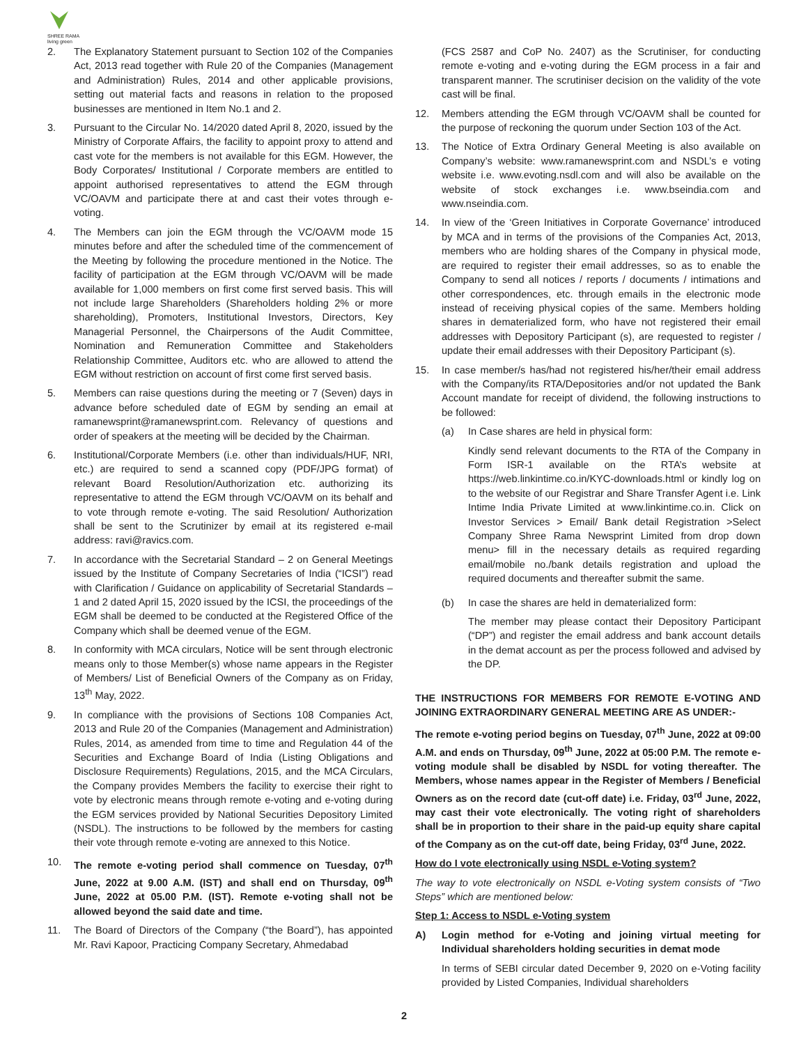SHREE RAMA
living green
2. The Explanatory Statement pursuant to Section 102 of the Companies Act, 2013 read together with Rule 20 of the Companies (Management and Administration) Rules, 2014 and other applicable provisions, setting out material facts and reasons in relation to the proposed businesses are mentioned in Item No.1 and 2.
3. Pursuant to the Circular No. 14/2020 dated April 8, 2020, issued by the Ministry of Corporate Affairs, the facility to appoint proxy to attend and cast vote for the members is not available for this EGM. However, the Body Corporates/ Institutional / Corporate members are entitled to appoint authorised representatives to attend the EGM through VC/OAVM and participate there at and cast their votes through e-voting.
4. The Members can join the EGM through the VC/OAVM mode 15 minutes before and after the scheduled time of the commencement of the Meeting by following the procedure mentioned in the Notice. The facility of participation at the EGM through VC/OAVM will be made available for 1,000 members on first come first served basis. This will not include large Shareholders (Shareholders holding 2% or more shareholding), Promoters, Institutional Investors, Directors, Key Managerial Personnel, the Chairpersons of the Audit Committee, Nomination and Remuneration Committee and Stakeholders Relationship Committee, Auditors etc. who are allowed to attend the EGM without restriction on account of first come first served basis.
5. Members can raise questions during the meeting or 7 (Seven) days in advance before scheduled date of EGM by sending an email at ramanewsprint@ramanewsprint.com. Relevancy of questions and order of speakers at the meeting will be decided by the Chairman.
6. Institutional/Corporate Members (i.e. other than individuals/HUF, NRI, etc.) are required to send a scanned copy (PDF/JPG format) of relevant Board Resolution/Authorization etc. authorizing its representative to attend the EGM through VC/OAVM on its behalf and to vote through remote e-voting. The said Resolution/ Authorization shall be sent to the Scrutinizer by email at its registered e-mail address: ravi@ravics.com.
7. In accordance with the Secretarial Standard – 2 on General Meetings issued by the Institute of Company Secretaries of India (“ICSI”) read with Clarification / Guidance on applicability of Secretarial Standards – 1 and 2 dated April 15, 2020 issued by the ICSI, the proceedings of the EGM shall be deemed to be conducted at the Registered Office of the Company which shall be deemed venue of the EGM.
8. In conformity with MCA circulars, Notice will be sent through electronic means only to those Member(s) whose name appears in the Register of Members/ List of Beneficial Owners of the Company as on Friday, 13<sup>th</sup> May, 2022.
9. In compliance with the provisions of Sections 108 Companies Act, 2013 and Rule 20 of the Companies (Management and Administration) Rules, 2014, as amended from time to time and Regulation 44 of the Securities and Exchange Board of India (Listing Obligations and Disclosure Requirements) Regulations, 2015, and the MCA Circulars, the Company provides Members the facility to exercise their right to vote by electronic means through remote e-voting and e-voting during the EGM services provided by National Securities Depository Limited (NSDL). The instructions to be followed by the members for casting their vote through remote e-voting are annexed to this Notice.
10. The remote e-voting period shall commence on Tuesday, 07<sup>th</sup> June, 2022 at 9.00 A.M. (IST) and shall end on Thursday, 09<sup>th</sup> June, 2022 at 05.00 P.M. (IST). Remote e-voting shall not be allowed beyond the said date and time.
11. The Board of Directors of the Company (“the Board”), has appointed Mr. Ravi Kapoor, Practicing Company Secretary, Ahmedabad
(FCS 2587 and CoP No. 2407) as the Scrutiniser, for conducting remote e-voting and e-voting during the EGM process in a fair and transparent manner. The scrutiniser decision on the validity of the vote cast will be final.
12. Members attending the EGM through VC/OAVM shall be counted for the purpose of reckoning the quorum under Section 103 of the Act.
13. The Notice of Extra Ordinary General Meeting is also available on Company’s website: www.ramanewsprint.com and NSDL’s e voting website i.e. www.evoting.nsdl.com and will also be available on the website of stock exchanges i.e. www.bseindia.com and www.nseindia.com.
14. In view of the ‘Green Initiatives in Corporate Governance’ introduced by MCA and in terms of the provisions of the Companies Act, 2013, members who are holding shares of the Company in physical mode, are required to register their email addresses, so as to enable the Company to send all notices / reports / documents / intimations and other correspondences, etc. through emails in the electronic mode instead of receiving physical copies of the same. Members holding shares in dematerialized form, who have not registered their email addresses with Depository Participant (s), are requested to register / update their email addresses with their Depository Participant (s).
15. In case member/s has/had not registered his/her/their email address with the Company/its RTA/Depositories and/or not updated the Bank Account mandate for receipt of dividend, the following instructions to be followed:
(a) In Case shares are held in physical form:
Kindly send relevant documents to the RTA of the Company in Form ISR-1 available on the RTA’s website at https://web.linkintime.co.in/KYC-downloads.html or kindly log on to the website of our Registrar and Share Transfer Agent i.e. Link Intime India Private Limited at www.linkintime.co.in. Click on Investor Services > Email/ Bank detail Registration >Select Company Shree Rama Newsprint Limited from drop down menu> fill in the necessary details as required regarding email/mobile no./bank details registration and upload the required documents and thereafter submit the same.
(b) In case the shares are held in dematerialized form:
The member may please contact their Depository Participant (“DP”) and register the email address and bank account details in the demat account as per the process followed and advised by the DP.
THE INSTRUCTIONS FOR MEMBERS FOR REMOTE E-VOTING AND JOINING EXTRAORDINARY GENERAL MEETING ARE AS UNDER:-
The remote e-voting period begins on Tuesday, 07<sup>th</sup> June, 2022 at 09:00 A.M. and ends on Thursday, 09<sup>th</sup> June, 2022 at 05:00 P.M. The remote e-voting module shall be disabled by NSDL for voting thereafter. The Members, whose names appear in the Register of Members / Beneficial Owners as on the record date (cut-off date) i.e. Friday, 03<sup>rd</sup> June, 2022, may cast their vote electronically. The voting right of shareholders shall be in proportion to their share in the paid-up equity share capital of the Company as on the cut-off date, being Friday, 03<sup>rd</sup> June, 2022.
How do I vote electronically using NSDL e-Voting system?
The way to vote electronically on NSDL e-Voting system consists of “Two Steps” which are mentioned below:
Step 1: Access to NSDL e-Voting system
A) Login method for e-Voting and joining virtual meeting for Individual shareholders holding securities in demat mode
In terms of SEBI circular dated December 9, 2020 on e-Voting facility provided by Listed Companies, Individual shareholders
2